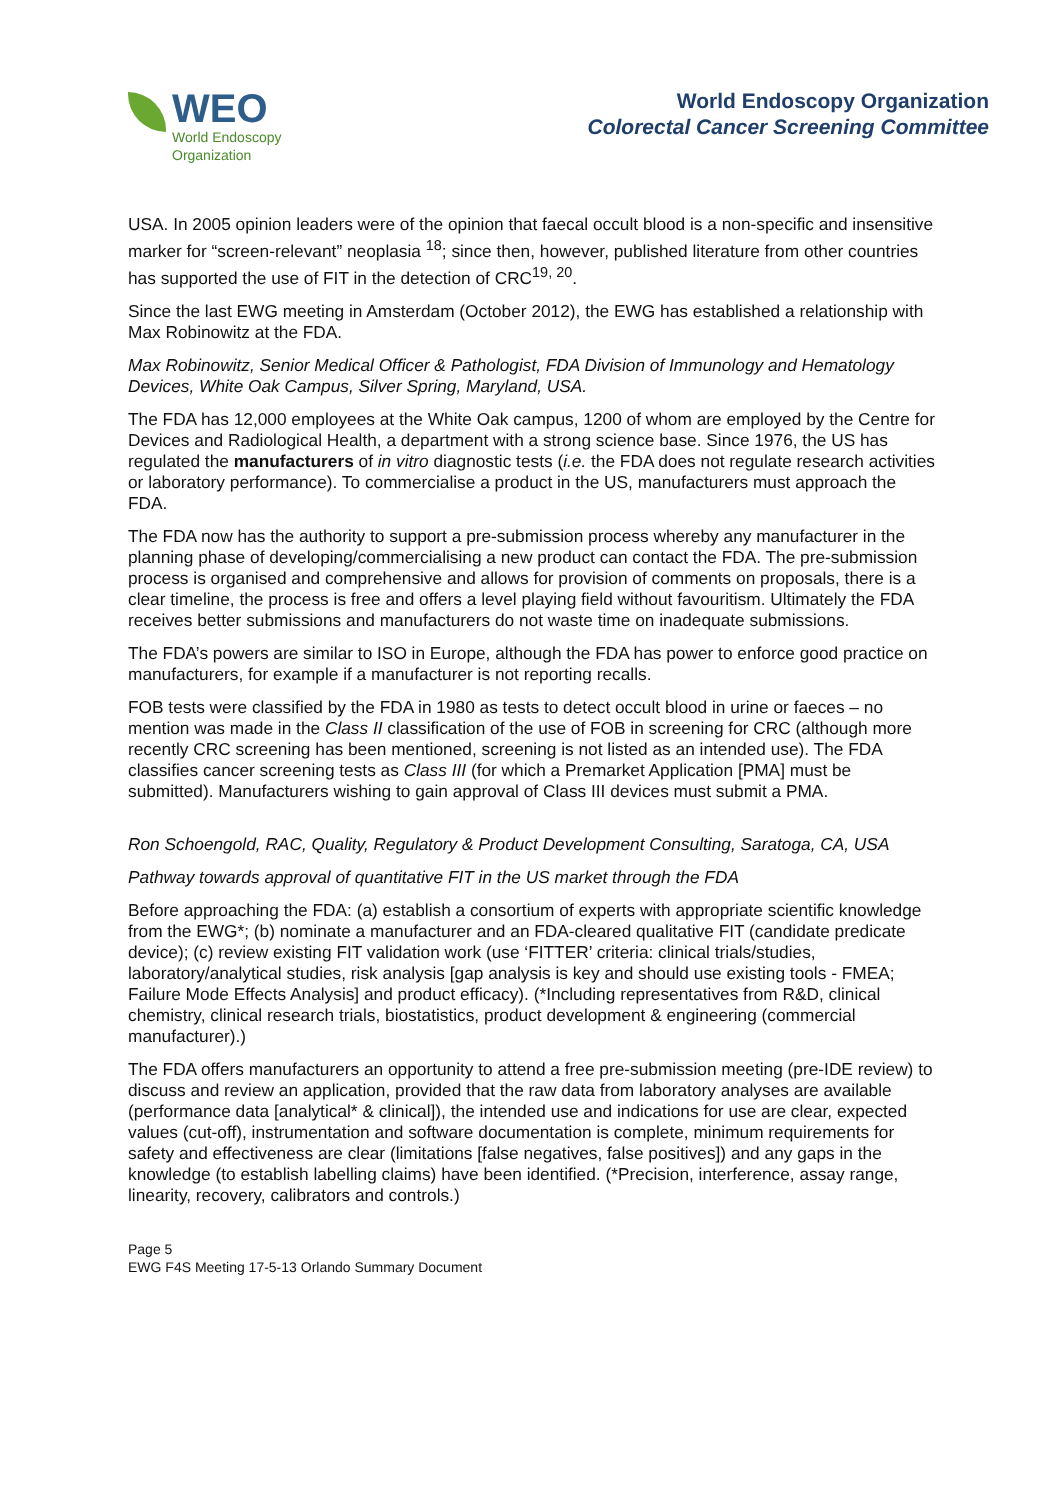WEO
World Endoscopy
Organization
World Endoscopy Organization
Colorectal Cancer Screening Committee
USA. In 2005 opinion leaders were of the opinion that faecal occult blood is a non-specific and insensitive marker for “screen-relevant” neoplasia <sup>18</sup>; since then, however, published literature from other countries has supported the use of FIT in the detection of CRC<sup>19, 20</sup>.
Since the last EWG meeting in Amsterdam (October 2012), the EWG has established a relationship with Max Robinowitz at the FDA.
Max Robinowitz, Senior Medical Officer & Pathologist, FDA Division of Immunology and Hematology Devices, White Oak Campus, Silver Spring, Maryland, USA.
The FDA has 12,000 employees at the White Oak campus, 1200 of whom are employed by the Centre for Devices and Radiological Health, a department with a strong science base. Since 1976, the US has regulated the manufacturers of in vitro diagnostic tests (i.e. the FDA does not regulate research activities or laboratory performance). To commercialise a product in the US, manufacturers must approach the FDA.
The FDA now has the authority to support a pre-submission process whereby any manufacturer in the planning phase of developing/commercialising a new product can contact the FDA. The pre-submission process is organised and comprehensive and allows for provision of comments on proposals, there is a clear timeline, the process is free and offers a level playing field without favouritism. Ultimately the FDA receives better submissions and manufacturers do not waste time on inadequate submissions.
The FDA’s powers are similar to ISO in Europe, although the FDA has power to enforce good practice on manufacturers, for example if a manufacturer is not reporting recalls.
FOB tests were classified by the FDA in 1980 as tests to detect occult blood in urine or faeces – no mention was made in the Class II classification of the use of FOB in screening for CRC (although more recently CRC screening has been mentioned, screening is not listed as an intended use). The FDA classifies cancer screening tests as Class III (for which a Premarket Application [PMA] must be submitted). Manufacturers wishing to gain approval of Class III devices must submit a PMA.
Ron Schoengold, RAC, Quality, Regulatory & Product Development Consulting, Saratoga, CA, USA
Pathway towards approval of quantitative FIT in the US market through the FDA
Before approaching the FDA: (a) establish a consortium of experts with appropriate scientific knowledge from the EWG*; (b) nominate a manufacturer and an FDA-cleared qualitative FIT (candidate predicate device); (c) review existing FIT validation work (use ‘FITTER’ criteria: clinical trials/studies, laboratory/analytical studies, risk analysis [gap analysis is key and should use existing tools - FMEA; Failure Mode Effects Analysis] and product efficacy). (*Including representatives from R&D, clinical chemistry, clinical research trials, biostatistics, product development & engineering (commercial manufacturer).)
The FDA offers manufacturers an opportunity to attend a free pre-submission meeting (pre-IDE review) to discuss and review an application, provided that the raw data from laboratory analyses are available (performance data [analytical* & clinical]), the intended use and indications for use are clear, expected values (cut-off), instrumentation and software documentation is complete, minimum requirements for safety and effectiveness are clear (limitations [false negatives, false positives]) and any gaps in the knowledge (to establish labelling claims) have been identified. (*Precision, interference, assay range, linearity, recovery, calibrators and controls.)
Page 5
EWG F4S Meeting 17-5-13 Orlando Summary Document